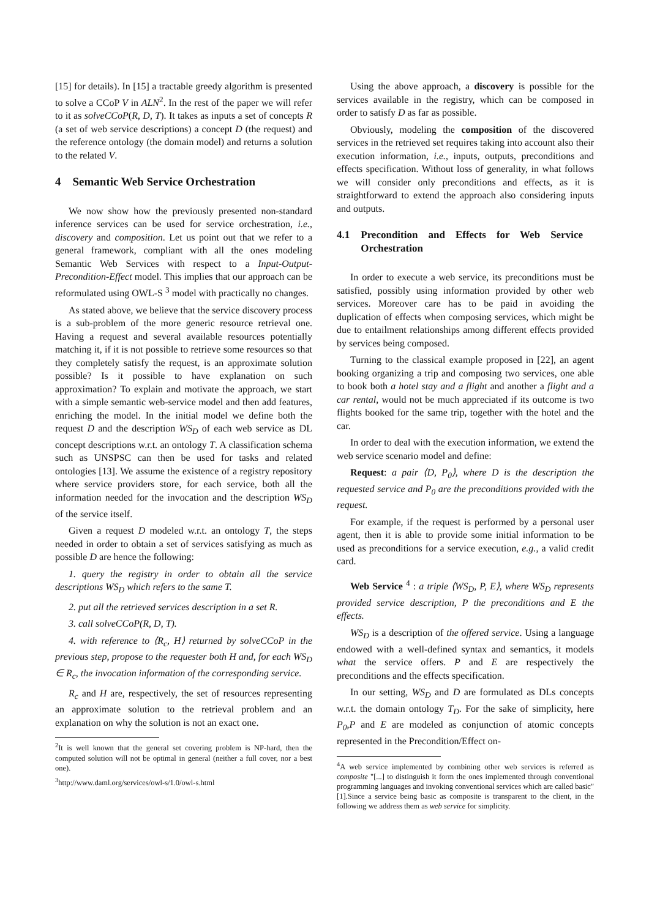[15] for details). In [15] a tractable greedy algorithm is presented to solve a CCoP V in ALN<sup>2</sup>. In the rest of the paper we will refer to it as solveCCoP(R, D, T). It takes as inputs a set of concepts R (a set of web service descriptions) a concept D (the request) and the reference ontology (the domain model) and returns a solution to the related V.
4 Semantic Web Service Orchestration
We now show how the previously presented non-standard inference services can be used for service orchestration, i.e., discovery and composition. Let us point out that we refer to a general framework, compliant with all the ones modeling Semantic Web Services with respect to a Input-Output-Precondition-Effect model. This implies that our approach can be reformulated using OWL-S <sup>3</sup> model with practically no changes.
As stated above, we believe that the service discovery process is a sub-problem of the more generic resource retrieval one. Having a request and several available resources potentially matching it, if it is not possible to retrieve some resources so that they completely satisfy the request, is an approximate solution possible? Is it possible to have explanation on such approximation? To explain and motivate the approach, we start with a simple semantic web-service model and then add features, enriching the model. In the initial model we define both the request D and the description WS<sub>D</sub> of each web service as DL concept descriptions w.r.t. an ontology T. A classification schema such as UNSPSC can then be used for tasks and related ontologies [13]. We assume the existence of a registry repository where service providers store, for each service, both all the information needed for the invocation and the description WS<sub>D</sub> of the service itself.
Given a request D modeled w.r.t. an ontology T, the steps needed in order to obtain a set of services satisfying as much as possible D are hence the following:
1. query the registry in order to obtain all the service descriptions WS<sub>D</sub> which refers to the same T.
2. put all the retrieved services description in a set R.
3. call solveCCoP(R, D, T).
4. with reference to ⟨R<sub>c</sub>, H⟩ returned by solveCCoP in the previous step, propose to the requester both H and, for each WS<sub>D</sub> ∈ R<sub>c</sub>, the invocation information of the corresponding service.
R<sub>c</sub> and H are, respectively, the set of resources representing an approximate solution to the retrieval problem and an explanation on why the solution is not an exact one.
<sup>2</sup> It is well known that the general set covering problem is NP-hard, then the computed solution will not be optimal in general (neither a full cover, nor a best one).
<sup>3</sup> http://www.daml.org/services/owl-s/1.0/owl-s.html
Using the above approach, a discovery is possible for the services available in the registry, which can be composed in order to satisfy D as far as possible.
Obviously, modeling the composition of the discovered services in the retrieved set requires taking into account also their execution information, i.e., inputs, outputs, preconditions and effects specification. Without loss of generality, in what follows we will consider only preconditions and effects, as it is straightforward to extend the approach also considering inputs and outputs.
4.1 Precondition and Effects for Web Service Orchestration
In order to execute a web service, its preconditions must be satisfied, possibly using information provided by other web services. Moreover care has to be paid in avoiding the duplication of effects when composing services, which might be due to entailment relationships among different effects provided by services being composed.
Turning to the classical example proposed in [22], an agent booking organizing a trip and composing two services, one able to book both a hotel stay and a flight and another a flight and a car rental, would not be much appreciated if its outcome is two flights booked for the same trip, together with the hotel and the car.
In order to deal with the execution information, we extend the web service scenario model and define:
Request: a pair ⟨D, P<sub>0</sub>⟩, where D is the description the requested service and P<sub>0</sub> are the preconditions provided with the request.
For example, if the request is performed by a personal user agent, then it is able to provide some initial information to be used as preconditions for a service execution, e.g., a valid credit card.
Web Service <sup>4</sup> : a triple ⟨WS<sub>D</sub>, P, E⟩, where WS<sub>D</sub> represents provided service description, P the preconditions and E the effects.
WS<sub>D</sub> is a description of the offered service. Using a language endowed with a well-defined syntax and semantics, it models what the service offers. P and E are respectively the preconditions and the effects specification.
In our setting, WS<sub>D</sub> and D are formulated as DLs concepts w.r.t. the domain ontology T<sub>D</sub>. For the sake of simplicity, here P<sub>0</sub>,P and E are modeled as conjunction of atomic concepts represented in the Precondition/Effect on-
<sup>4</sup> A web service implemented by combining other web services is referred as composite "[...] to distinguish it form the ones implemented through conventional programming languages and invoking conventional services which are called basic"[1].Since a service being basic as composite is transparent to the client, in the following we address them as web service for simplicity.